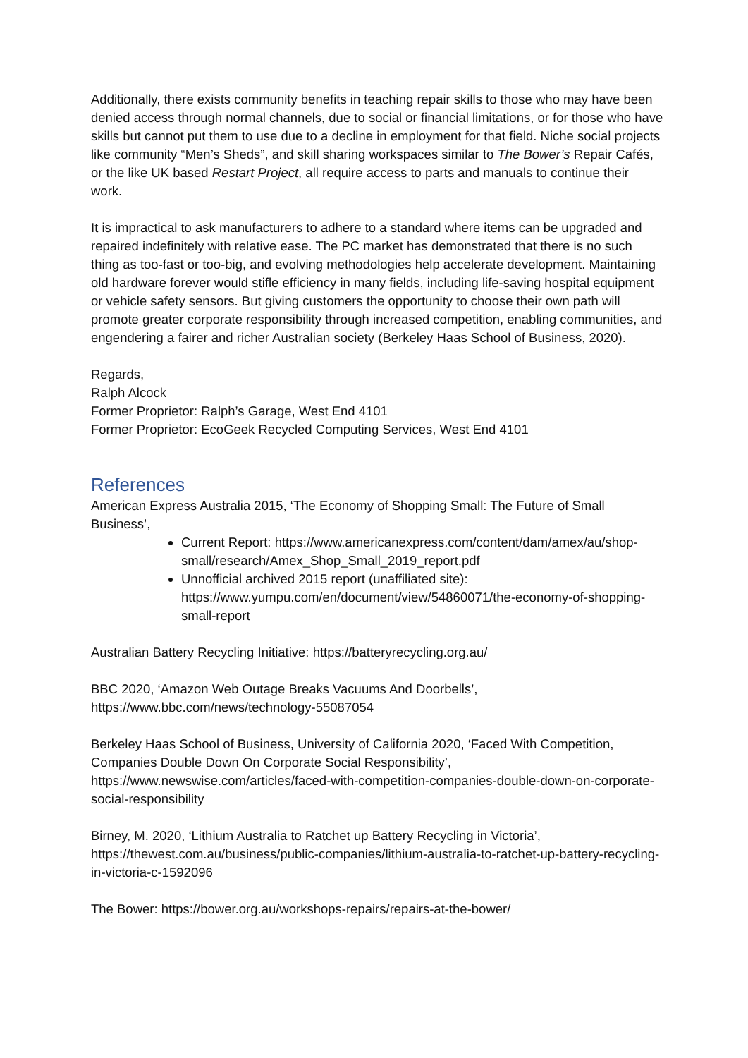Additionally, there exists community benefits in teaching repair skills to those who may have been denied access through normal channels, due to social or financial limitations, or for those who have skills but cannot put them to use due to a decline in employment for that field. Niche social projects like community “Men’s Sheds”, and skill sharing workspaces similar to The Bower’s Repair Cafés, or the like UK based Restart Project, all require access to parts and manuals to continue their work.
It is impractical to ask manufacturers to adhere to a standard where items can be upgraded and repaired indefinitely with relative ease. The PC market has demonstrated that there is no such thing as too-fast or too-big, and evolving methodologies help accelerate development. Maintaining old hardware forever would stifle efficiency in many fields, including life-saving hospital equipment or vehicle safety sensors. But giving customers the opportunity to choose their own path will promote greater corporate responsibility through increased competition, enabling communities, and engendering a fairer and richer Australian society (Berkeley Haas School of Business, 2020).
Regards,
Ralph Alcock
Former Proprietor: Ralph’s Garage, West End 4101
Former Proprietor: EcoGeek Recycled Computing Services, West End 4101
References
American Express Australia 2015, ‘The Economy of Shopping Small: The Future of Small Business’,
Current Report: https://www.americanexpress.com/content/dam/amex/au/shop-small/research/Amex_Shop_Small_2019_report.pdf
Unnofficial archived 2015 report (unaffiliated site): https://www.yumpu.com/en/document/view/54860071/the-economy-of-shopping-small-report
Australian Battery Recycling Initiative: https://batteryrecycling.org.au/
BBC 2020, ‘Amazon Web Outage Breaks Vacuums And Doorbells’, https://www.bbc.com/news/technology-55087054
Berkeley Haas School of Business, University of California 2020, ‘Faced With Competition, Companies Double Down On Corporate Social Responsibility’, https://www.newswise.com/articles/faced-with-competition-companies-double-down-on-corporate-social-responsibility
Birney, M. 2020, ‘Lithium Australia to Ratchet up Battery Recycling in Victoria’, https://thewest.com.au/business/public-companies/lithium-australia-to-ratchet-up-battery-recycling-in-victoria-c-1592096
The Bower: https://bower.org.au/workshops-repairs/repairs-at-the-bower/